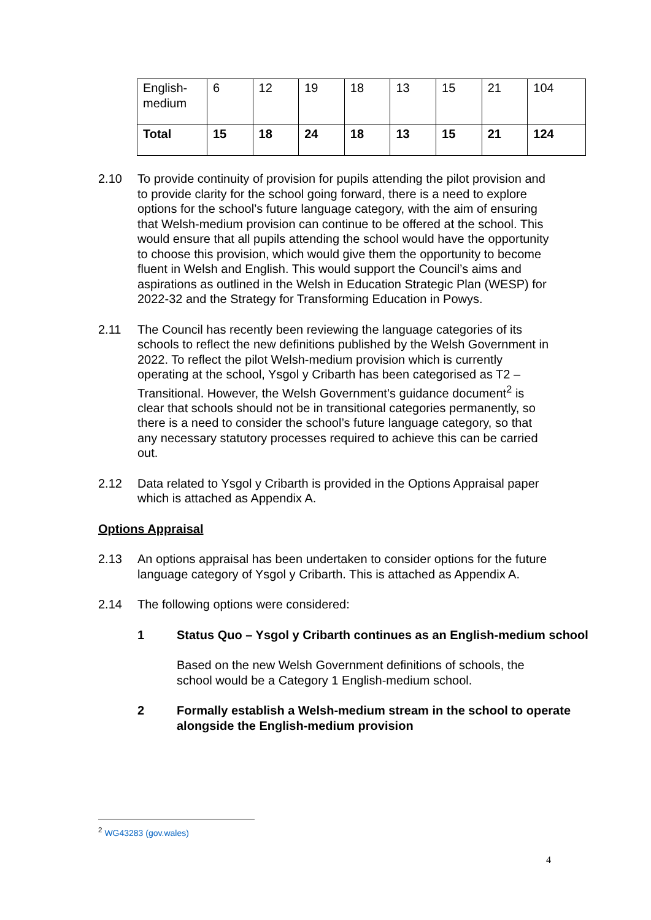| English-medium | 6 | 12 | 19 | 18 | 13 | 15 | 21 | 104 |
| Total | 15 | 18 | 24 | 18 | 13 | 15 | 21 | 124 |
2.10 To provide continuity of provision for pupils attending the pilot provision and to provide clarity for the school going forward, there is a need to explore options for the school’s future language category, with the aim of ensuring that Welsh-medium provision can continue to be offered at the school. This would ensure that all pupils attending the school would have the opportunity to choose this provision, which would give them the opportunity to become fluent in Welsh and English. This would support the Council’s aims and aspirations as outlined in the Welsh in Education Strategic Plan (WESP) for 2022-32 and the Strategy for Transforming Education in Powys.
2.11 The Council has recently been reviewing the language categories of its schools to reflect the new definitions published by the Welsh Government in 2022. To reflect the pilot Welsh-medium provision which is currently operating at the school, Ysgol y Cribarth has been categorised as T2 – Transitional. However, the Welsh Government’s guidance document<sup>2</sup> is clear that schools should not be in transitional categories permanently, so there is a need to consider the school’s future language category, so that any necessary statutory processes required to achieve this can be carried out.
2.12 Data related to Ysgol y Cribarth is provided in the Options Appraisal paper which is attached as Appendix A.
Options Appraisal
2.13 An options appraisal has been undertaken to consider options for the future language category of Ysgol y Cribarth. This is attached as Appendix A.
2.14 The following options were considered:
1 Status Quo – Ysgol y Cribarth continues as an English-medium school
Based on the new Welsh Government definitions of schools, the school would be a Category 1 English-medium school.
2 Formally establish a Welsh-medium stream in the school to operate alongside the English-medium provision
<sup>2</sup> WG43283 (gov.wales)
4